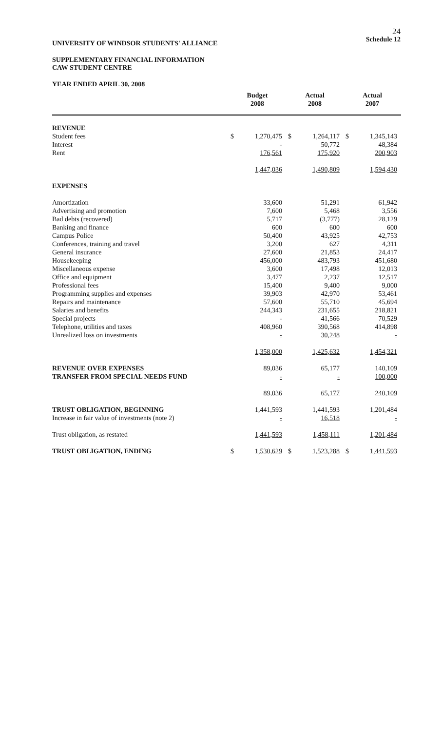24
Schedule 12
UNIVERSITY OF WINDSOR STUDENTS' ALLIANCE
SUPPLEMENTARY FINANCIAL INFORMATION
CAW STUDENT CENTRE
YEAR ENDED APRIL 30, 2008
| | Budget 2008 | | Actual 2008 | | Actual 2007 | |
| --- | --- | --- | --- | --- | --- | --- |
| REVENUE | | | | | | |
| Student fees | $ | 1,270,475 | $ | 1,264,117 | $ | 1,345,143 |
| Interest | | - | | 50,772 | | 48,384 |
| Rent | | 176,561 | | 175,920 | | 200,903 |
| | | 1,447,036 | | 1,490,809 | | 1,594,430 |
| EXPENSES | | | | | | |
| Amortization | | 33,600 | | 51,291 | | 61,942 |
| Advertising and promotion | | 7,600 | | 5,468 | | 3,556 |
| Bad debts (recovered) | | 5,717 | | (3,777) | | 28,129 |
| Banking and finance | | 600 | | 600 | | 600 |
| Campus Police | | 50,400 | | 43,925 | | 42,753 |
| Conferences, training and travel | | 3,200 | | 627 | | 4,311 |
| General insurance | | 27,600 | | 21,853 | | 24,417 |
| Housekeeping | | 456,000 | | 483,793 | | 451,680 |
| Miscellaneous expense | | 3,600 | | 17,498 | | 12,013 |
| Office and equipment | | 3,477 | | 2,237 | | 12,517 |
| Professional fees | | 15,400 | | 9,400 | | 9,000 |
| Programming supplies and expenses | | 39,903 | | 42,970 | | 53,461 |
| Repairs and maintenance | | 57,600 | | 55,710 | | 45,694 |
| Salaries and benefits | | 244,343 | | 231,655 | | 218,821 |
| Special projects | | - | | 41,566 | | 70,529 |
| Telephone, utilities and taxes | | 408,960 | | 390,568 | | 414,898 |
| Unrealized loss on investments | | - | | 30,248 | | - |
| | | 1,358,000 | | 1,425,632 | | 1,454,321 |
| REVENUE OVER EXPENSES | | 89,036 | | 65,177 | | 140,109 |
| TRANSFER FROM SPECIAL NEEDS FUND | | - | | - | | 100,000 |
| | | 89,036 | | 65,177 | | 240,109 |
| TRUST OBLIGATION, BEGINNING | | 1,441,593 | | 1,441,593 | | 1,201,484 |
| Increase in fair value of investments (note 2) | | - | | 16,518 | | - |
| Trust obligation, as restated | | 1,441,593 | | 1,458,111 | | 1,201,484 |
| TRUST OBLIGATION, ENDING | $ | 1,530,629 | $ | 1,523,288 | $ | 1,441,593 |